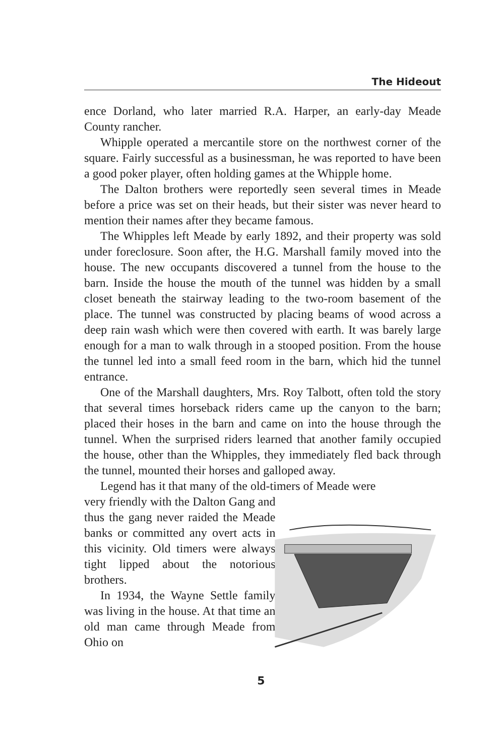The Hideout
ence Dorland, who later married R.A. Harper, an early-day Meade County rancher.
Whipple operated a mercantile store on the northwest corner of the square. Fairly successful as a businessman, he was reported to have been a good poker player, often holding games at the Whipple home.
The Dalton brothers were reportedly seen several times in Meade before a price was set on their heads, but their sister was never heard to mention their names after they became famous.
The Whipples left Meade by early 1892, and their property was sold under foreclosure. Soon after, the H.G. Marshall family moved into the house. The new occupants discovered a tunnel from the house to the barn. Inside the house the mouth of the tunnel was hidden by a small closet beneath the stairway leading to the two-room basement of the place. The tunnel was constructed by placing beams of wood across a deep rain wash which were then covered with earth. It was barely large enough for a man to walk through in a stooped position. From the house the tunnel led into a small feed room in the barn, which hid the tunnel entrance.
One of the Marshall daughters, Mrs. Roy Talbott, often told the story that several times horseback riders came up the canyon to the barn; placed their hoses in the barn and came on into the house through the tunnel. When the surprised riders learned that another family occupied the house, other than the Whipples, they immediately fled back through the tunnel, mounted their horses and galloped away.
Legend has it that many of the old-timers of Meade were
very friendly with the Dalton Gang and thus the gang never raided the Meade banks or committed any overt acts in this vicinity. Old timers were always tight lipped about the notorious brothers.
In 1934, the Wayne Settle family was living in the house. At that time an old man came through Meade from Ohio on
5